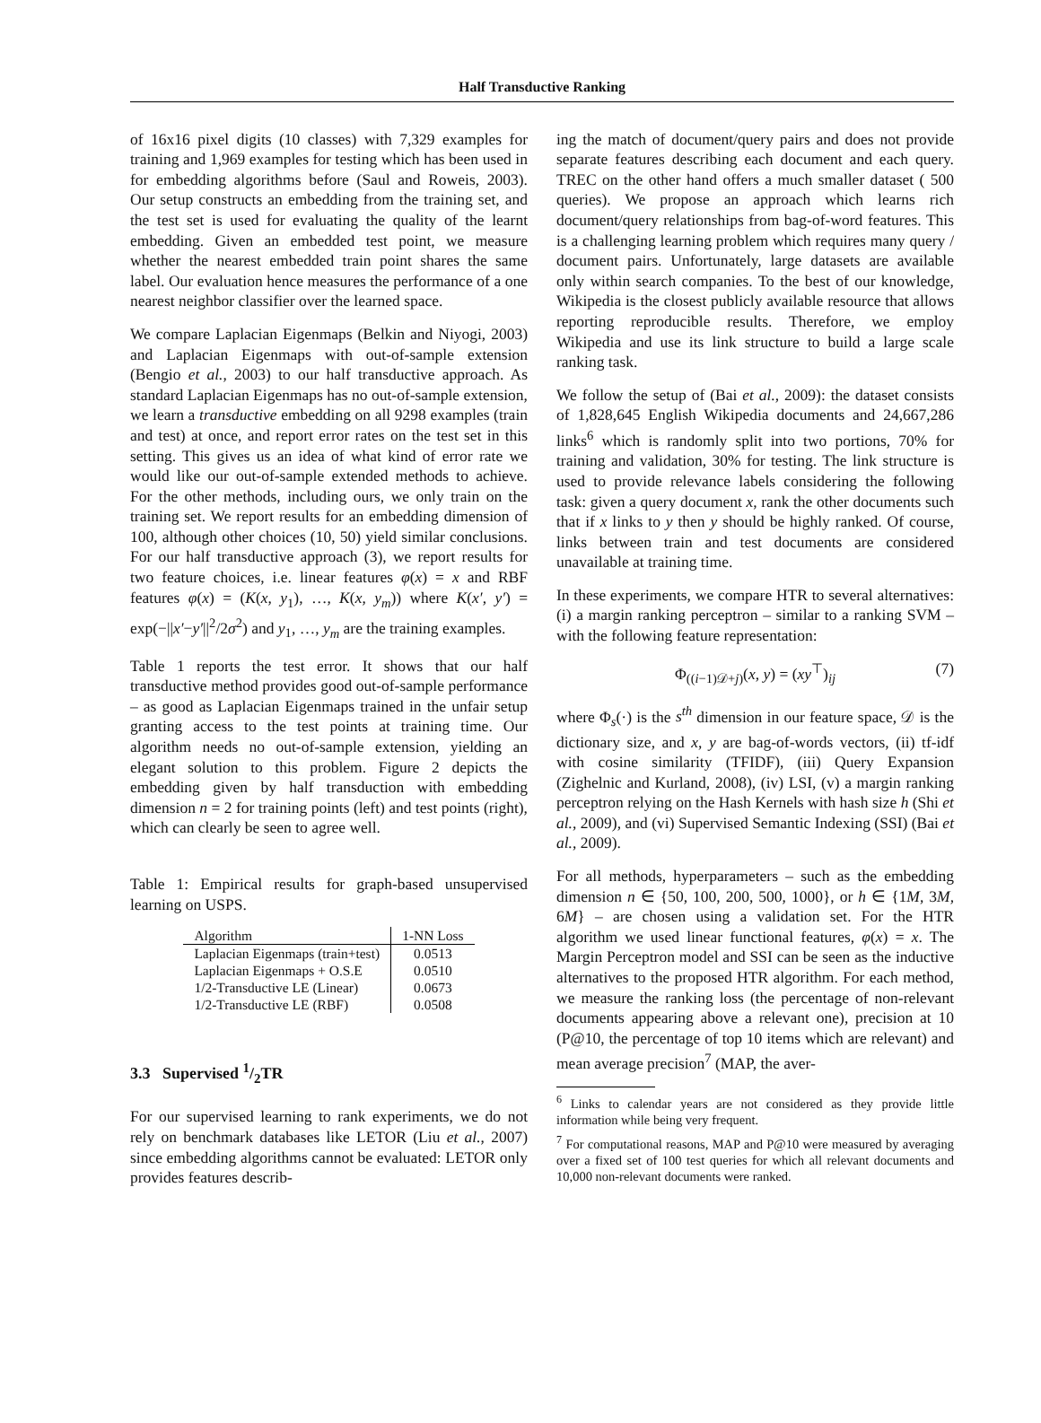Half Transductive Ranking
of 16x16 pixel digits (10 classes) with 7,329 examples for training and 1,969 examples for testing which has been used in for embedding algorithms before (Saul and Roweis, 2003). Our setup constructs an embedding from the training set, and the test set is used for evaluating the quality of the learnt embedding. Given an embedded test point, we measure whether the nearest embedded train point shares the same label. Our evaluation hence measures the performance of a one nearest neighbor classifier over the learned space.
We compare Laplacian Eigenmaps (Belkin and Niyogi, 2003) and Laplacian Eigenmaps with out-of-sample extension (Bengio et al., 2003) to our half transductive approach. As standard Laplacian Eigenmaps has no out-of-sample extension, we learn a transductive embedding on all 9298 examples (train and test) at once, and report error rates on the test set in this setting. This gives us an idea of what kind of error rate we would like our out-of-sample extended methods to achieve. For the other methods, including ours, we only train on the training set. We report results for an embedding dimension of 100, although other choices (10, 50) yield similar conclusions. For our half transductive approach (3), we report results for two feature choices, i.e. linear features φ(x) = x and RBF features φ(x) = (K(x, y<sub>1</sub>), …, K(x, y<sub>m</sub>)) where K(x′, y′) = exp(−||x′−y′||<sup>2</sup>/2σ<sup>2</sup>) and y<sub>1</sub>, …, y<sub>m</sub> are the training examples.
Table 1 reports the test error. It shows that our half transductive method provides good out-of-sample performance – as good as Laplacian Eigenmaps trained in the unfair setup granting access to the test points at training time. Our algorithm needs no out-of-sample extension, yielding an elegant solution to this problem. Figure 2 depicts the embedding given by half transduction with embedding dimension n = 2 for training points (left) and test points (right), which can clearly be seen to agree well.
Table 1: Empirical results for graph-based unsupervised learning on USPS.
| Algorithm | 1-NN Loss |
| --- | --- |
| Laplacian Eigenmaps (train+test) | 0.0513 |
| Laplacian Eigenmaps + O.S.E | 0.0510 |
| 1/2-Transductive LE (Linear) | 0.0673 |
| 1/2-Transductive LE (RBF) | 0.0508 |
3.3 Supervised 1/2TR
For our supervised learning to rank experiments, we do not rely on benchmark databases like LETOR (Liu et al., 2007) since embedding algorithms cannot be evaluated: LETOR only provides features describ-
ing the match of document/query pairs and does not provide separate features describing each document and each query. TREC on the other hand offers a much smaller dataset ( 500 queries). We propose an approach which learns rich document/query relationships from bag-of-word features. This is a challenging learning problem which requires many query / document pairs. Unfortunately, large datasets are available only within search companies. To the best of our knowledge, Wikipedia is the closest publicly available resource that allows reporting reproducible results. Therefore, we employ Wikipedia and use its link structure to build a large scale ranking task.
We follow the setup of (Bai et al., 2009): the dataset consists of 1,828,645 English Wikipedia documents and 24,667,286 links<sup>6</sup> which is randomly split into two portions, 70% for training and validation, 30% for testing. The link structure is used to provide relevance labels considering the following task: given a query document x, rank the other documents such that if x links to y then y should be highly ranked. Of course, links between train and test documents are considered unavailable at training time.
In these experiments, we compare HTR to several alternatives: (i) a margin ranking perceptron – similar to a ranking SVM – with the following feature representation:
Φ<sub>((i−1)𝒟+j)</sub>(x, y) = (xy<sup>⊤</sup>)<sub>ij</sub> (7)
where Φ<sub>s</sub>(·) is the s<sup>th</sup> dimension in our feature space, 𝒟 is the dictionary size, and x, y are bag-of-words vectors, (ii) tf-idf with cosine similarity (TFIDF), (iii) Query Expansion (Zighelnic and Kurland, 2008), (iv) LSI, (v) a margin ranking perceptron relying on the Hash Kernels with hash size h (Shi et al., 2009), and (vi) Supervised Semantic Indexing (SSI) (Bai et al., 2009).
For all methods, hyperparameters – such as the embedding dimension n ∈ {50, 100, 200, 500, 1000}, or h ∈ {1M, 3M, 6M} – are chosen using a validation set. For the HTR algorithm we used linear functional features, φ(x) = x. The Margin Perceptron model and SSI can be seen as the inductive alternatives to the proposed HTR algorithm. For each method, we measure the ranking loss (the percentage of non-relevant documents appearing above a relevant one), precision at 10 (P@10, the percentage of top 10 items which are relevant) and mean average precision<sup>7</sup> (MAP, the aver-
<sup>6</sup> Links to calendar years are not considered as they provide little information while being very frequent.
<sup>7</sup> For computational reasons, MAP and P@10 were measured by averaging over a fixed set of 100 test queries for which all relevant documents and 10,000 non-relevant documents were ranked.